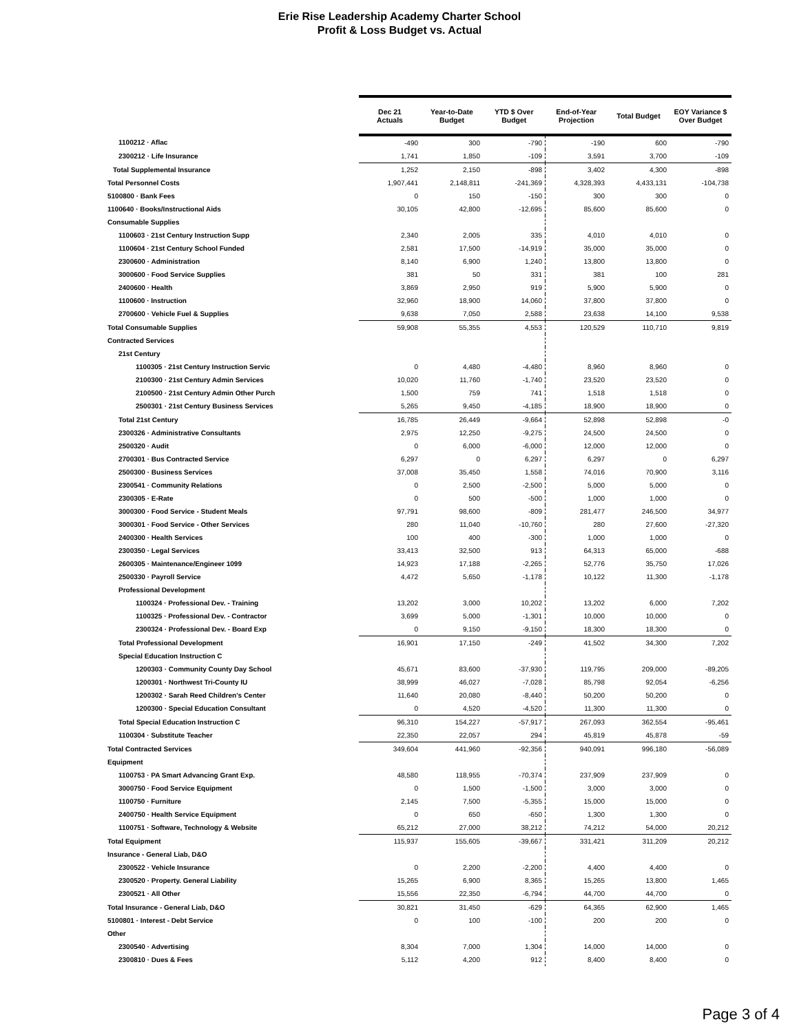Erie Rise Leadership Academy Charter School
Profit & Loss Budget vs. Actual
| | Dec 21 Actuals | Year-to-Date Budget | YTD $ Over Budget | End-of-Year Projection | Total Budget | EOY Variance $ Over Budget |
| --- | --- | --- | --- | --- | --- | --- |
| 1100212 · Aflac | -490 | 300 | -790 | -190 | 600 | -790 |
| 2300212 · Life Insurance | 1,741 | 1,850 | -109 | 3,591 | 3,700 | -109 |
| Total Supplemental Insurance | 1,252 | 2,150 | -898 | 3,402 | 4,300 | -898 |
| Total Personnel Costs | 1,907,441 | 2,148,811 | -241,369 | 4,328,393 | 4,433,131 | -104,738 |
| 5100800 · Bank Fees | 0 | 150 | -150 | 300 | 300 | 0 |
| 1100640 · Books/Instructional Aids | 30,105 | 42,800 | -12,695 | 85,600 | 85,600 | 0 |
| Consumable Supplies | | | | | | |
| 1100603 · 21st Century Instruction Supp | 2,340 | 2,005 | 335 | 4,010 | 4,010 | 0 |
| 1100604 · 21st Century School Funded | 2,581 | 17,500 | -14,919 | 35,000 | 35,000 | 0 |
| 2300600 · Administration | 8,140 | 6,900 | 1,240 | 13,800 | 13,800 | 0 |
| 3000600 · Food Service Supplies | 381 | 50 | 331 | 381 | 100 | 281 |
| 2400600 · Health | 3,869 | 2,950 | 919 | 5,900 | 5,900 | 0 |
| 1100600 · Instruction | 32,960 | 18,900 | 14,060 | 37,800 | 37,800 | 0 |
| 2700600 · Vehicle Fuel & Supplies | 9,638 | 7,050 | 2,588 | 23,638 | 14,100 | 9,538 |
| Total Consumable Supplies | 59,908 | 55,355 | 4,553 | 120,529 | 110,710 | 9,819 |
| Contracted Services | | | | | | |
| 21st Century | | | | | | |
| 1100305 · 21st Century Instruction Servic | 0 | 4,480 | -4,480 | 8,960 | 8,960 | 0 |
| 2100300 · 21st Century Admin Services | 10,020 | 11,760 | -1,740 | 23,520 | 23,520 | 0 |
| 2100500 · 21st Century Admin Other Purch | 1,500 | 759 | 741 | 1,518 | 1,518 | 0 |
| 2500301 · 21st Century Business Services | 5,265 | 9,450 | -4,185 | 18,900 | 18,900 | 0 |
| Total 21st Century | 16,785 | 26,449 | -9,664 | 52,898 | 52,898 | -0 |
| 2300326 · Administrative Consultants | 2,975 | 12,250 | -9,275 | 24,500 | 24,500 | 0 |
| 2500320 · Audit | 0 | 6,000 | -6,000 | 12,000 | 12,000 | 0 |
| 2700301 · Bus Contracted Service | 6,297 | 0 | 6,297 | 6,297 | 0 | 6,297 |
| 2500300 · Business Services | 37,008 | 35,450 | 1,558 | 74,016 | 70,900 | 3,116 |
| 2300541 · Community Relations | 0 | 2,500 | -2,500 | 5,000 | 5,000 | 0 |
| 2300305 · E-Rate | 0 | 500 | -500 | 1,000 | 1,000 | 0 |
| 3000300 · Food Service - Student Meals | 97,791 | 98,600 | -809 | 281,477 | 246,500 | 34,977 |
| 3000301 · Food Service - Other Services | 280 | 11,040 | -10,760 | 280 | 27,600 | -27,320 |
| 2400300 · Health Services | 100 | 400 | -300 | 1,000 | 1,000 | 0 |
| 2300350 · Legal Services | 33,413 | 32,500 | 913 | 64,313 | 65,000 | -688 |
| 2600305 · Maintenance/Engineer 1099 | 14,923 | 17,188 | -2,265 | 52,776 | 35,750 | 17,026 |
| 2500330 · Payroll Service | 4,472 | 5,650 | -1,178 | 10,122 | 11,300 | -1,178 |
| Professional Development | | | | | | |
| 1100324 · Professional Dev. - Training | 13,202 | 3,000 | 10,202 | 13,202 | 6,000 | 7,202 |
| 1100325 · Professional Dev. - Contractor | 3,699 | 5,000 | -1,301 | 10,000 | 10,000 | 0 |
| 2300324 · Professional Dev. - Board Exp | 0 | 9,150 | -9,150 | 18,300 | 18,300 | 0 |
| Total Professional Development | 16,901 | 17,150 | -249 | 41,502 | 34,300 | 7,202 |
| Special Education Instruction C | | | | | | |
| 1200303 · Community County Day School | 45,671 | 83,600 | -37,930 | 119,795 | 209,000 | -89,205 |
| 1200301 · Northwest Tri-County IU | 38,999 | 46,027 | -7,028 | 85,798 | 92,054 | -6,256 |
| 1200302 · Sarah Reed Children's Center | 11,640 | 20,080 | -8,440 | 50,200 | 50,200 | 0 |
| 1200300 · Special Education Consultant | 0 | 4,520 | -4,520 | 11,300 | 11,300 | 0 |
| Total Special Education Instruction C | 96,310 | 154,227 | -57,917 | 267,093 | 362,554 | -95,461 |
| 1100304 · Substitute Teacher | 22,350 | 22,057 | 294 | 45,819 | 45,878 | -59 |
| Total Contracted Services | 349,604 | 441,960 | -92,356 | 940,091 | 996,180 | -56,089 |
| Equipment | | | | | | |
| 1100753 · PA Smart Advancing Grant Exp. | 48,580 | 118,955 | -70,374 | 237,909 | 237,909 | 0 |
| 3000750 · Food Service Equipment | 0 | 1,500 | -1,500 | 3,000 | 3,000 | 0 |
| 1100750 · Furniture | 2,145 | 7,500 | -5,355 | 15,000 | 15,000 | 0 |
| 2400750 · Health Service Equipment | 0 | 650 | -650 | 1,300 | 1,300 | 0 |
| 1100751 · Software, Technology & Website | 65,212 | 27,000 | 38,212 | 74,212 | 54,000 | 20,212 |
| Total Equipment | 115,937 | 155,605 | -39,667 | 331,421 | 311,209 | 20,212 |
| Insurance - General Liab, D&O | | | | | | |
| 2300522 · Vehicle Insurance | 0 | 2,200 | -2,200 | 4,400 | 4,400 | 0 |
| 2300520 · Property. General Liability | 15,265 | 6,900 | 8,365 | 15,265 | 13,800 | 1,465 |
| 2300521 · All Other | 15,556 | 22,350 | -6,794 | 44,700 | 44,700 | 0 |
| Total Insurance - General Liab, D&O | 30,821 | 31,450 | -629 | 64,365 | 62,900 | 1,465 |
| 5100801 · Interest - Debt Service | 0 | 100 | -100 | 200 | 200 | 0 |
| Other | | | | | | |
| 2300540 · Advertising | 8,304 | 7,000 | 1,304 | 14,000 | 14,000 | 0 |
| 2300810 · Dues & Fees | 5,112 | 4,200 | 912 | 8,400 | 8,400 | 0 |
Page 3 of 4